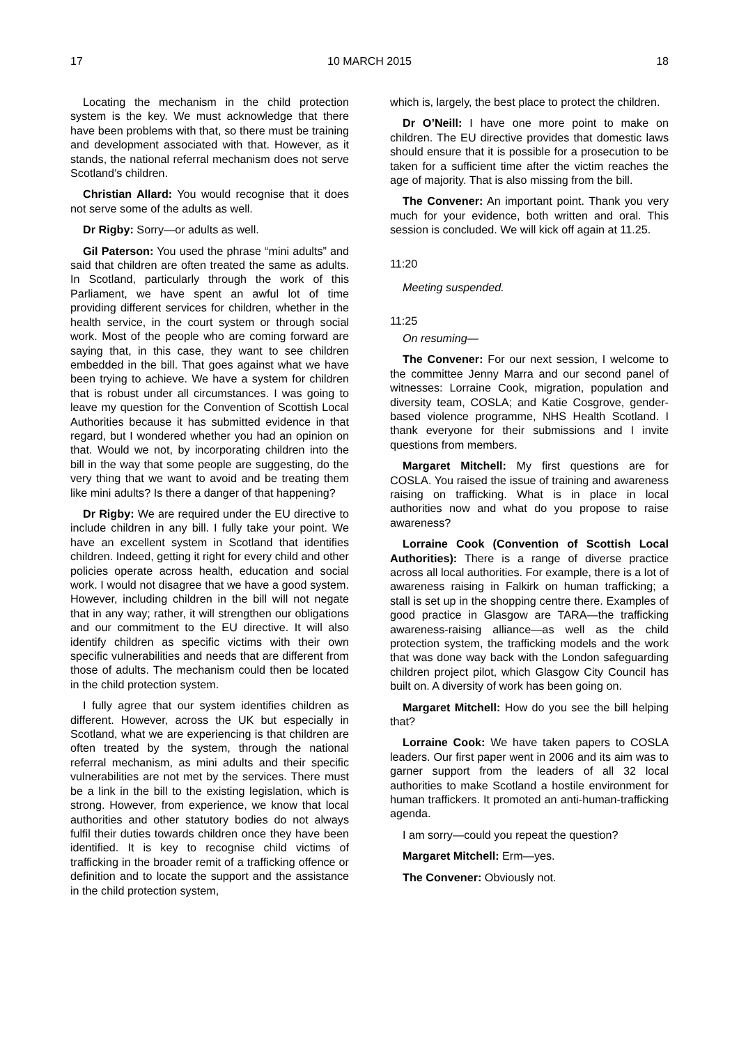17 10 MARCH 2015 18
Locating the mechanism in the child protection system is the key. We must acknowledge that there have been problems with that, so there must be training and development associated with that. However, as it stands, the national referral mechanism does not serve Scotland’s children.
Christian Allard: You would recognise that it does not serve some of the adults as well.
Dr Rigby: Sorry—or adults as well.
Gil Paterson: You used the phrase “mini adults” and said that children are often treated the same as adults. In Scotland, particularly through the work of this Parliament, we have spent an awful lot of time providing different services for children, whether in the health service, in the court system or through social work. Most of the people who are coming forward are saying that, in this case, they want to see children embedded in the bill. That goes against what we have been trying to achieve. We have a system for children that is robust under all circumstances. I was going to leave my question for the Convention of Scottish Local Authorities because it has submitted evidence in that regard, but I wondered whether you had an opinion on that. Would we not, by incorporating children into the bill in the way that some people are suggesting, do the very thing that we want to avoid and be treating them like mini adults? Is there a danger of that happening?
Dr Rigby: We are required under the EU directive to include children in any bill. I fully take your point. We have an excellent system in Scotland that identifies children. Indeed, getting it right for every child and other policies operate across health, education and social work. I would not disagree that we have a good system. However, including children in the bill will not negate that in any way; rather, it will strengthen our obligations and our commitment to the EU directive. It will also identify children as specific victims with their own specific vulnerabilities and needs that are different from those of adults. The mechanism could then be located in the child protection system.
I fully agree that our system identifies children as different. However, across the UK but especially in Scotland, what we are experiencing is that children are often treated by the system, through the national referral mechanism, as mini adults and their specific vulnerabilities are not met by the services. There must be a link in the bill to the existing legislation, which is strong. However, from experience, we know that local authorities and other statutory bodies do not always fulfil their duties towards children once they have been identified. It is key to recognise child victims of trafficking in the broader remit of a trafficking offence or definition and to locate the support and the assistance in the child protection system,
which is, largely, the best place to protect the children.
Dr O’Neill: I have one more point to make on children. The EU directive provides that domestic laws should ensure that it is possible for a prosecution to be taken for a sufficient time after the victim reaches the age of majority. That is also missing from the bill.
The Convener: An important point. Thank you very much for your evidence, both written and oral. This session is concluded. We will kick off again at 11.25.
11:20
Meeting suspended.
11:25
On resuming—
The Convener: For our next session, I welcome to the committee Jenny Marra and our second panel of witnesses: Lorraine Cook, migration, population and diversity team, COSLA; and Katie Cosgrove, gender-based violence programme, NHS Health Scotland. I thank everyone for their submissions and I invite questions from members.
Margaret Mitchell: My first questions are for COSLA. You raised the issue of training and awareness raising on trafficking. What is in place in local authorities now and what do you propose to raise awareness?
Lorraine Cook (Convention of Scottish Local Authorities): There is a range of diverse practice across all local authorities. For example, there is a lot of awareness raising in Falkirk on human trafficking; a stall is set up in the shopping centre there. Examples of good practice in Glasgow are TARA—the trafficking awareness-raising alliance—as well as the child protection system, the trafficking models and the work that was done way back with the London safeguarding children project pilot, which Glasgow City Council has built on. A diversity of work has been going on.
Margaret Mitchell: How do you see the bill helping that?
Lorraine Cook: We have taken papers to COSLA leaders. Our first paper went in 2006 and its aim was to garner support from the leaders of all 32 local authorities to make Scotland a hostile environment for human traffickers. It promoted an anti-human-trafficking agenda.
I am sorry—could you repeat the question?
Margaret Mitchell: Erm—yes.
The Convener: Obviously not.